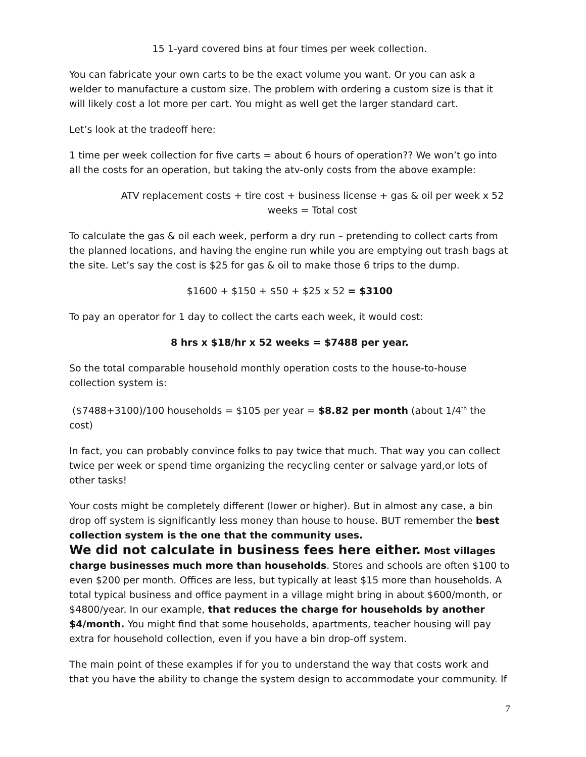15 1-yard covered bins at four times per week collection.
You can fabricate your own carts to be the exact volume you want. Or you can ask a welder to manufacture a custom size. The problem with ordering a custom size is that it will likely cost a lot more per cart. You might as well get the larger standard cart.
Let’s look at the tradeoff here:
1 time per week collection for five carts = about 6 hours of operation?? We won’t go into all the costs for an operation, but taking the atv-only costs from the above example:
ATV replacement costs + tire cost + business license + gas & oil per week x 52 weeks = Total cost
To calculate the gas & oil each week, perform a dry run – pretending to collect carts from the planned locations, and having the engine run while you are emptying out trash bags at the site. Let’s say the cost is $25 for gas & oil to make those 6 trips to the dump.
$1600 + $150 + $50 + $25 x 52 = $3100
To pay an operator for 1 day to collect the carts each week, it would cost:
8 hrs x $18/hr x 52 weeks = $7488 per year.
So the total comparable household monthly operation costs to the house-to-house collection system is:
($7488+3100)/100 households = $105 per year = $8.82 per month (about 1/4<sup>th</sup> the cost)
In fact, you can probably convince folks to pay twice that much. That way you can collect twice per week or spend time organizing the recycling center or salvage yard,or lots of other tasks!
Your costs might be completely different (lower or higher). But in almost any case, a bin drop off system is significantly less money than house to house. BUT remember the best collection system is the one that the community uses.
We did not calculate in business fees here either. Most villages charge businesses much more than households. Stores and schools are often $100 to even $200 per month. Offices are less, but typically at least $15 more than households. A total typical business and office payment in a village might bring in about $600/month, or $4800/year. In our example, that reduces the charge for households by another $4/month. You might find that some households, apartments, teacher housing will pay extra for household collection, even if you have a bin drop-off system.
The main point of these examples if for you to understand the way that costs work and that you have the ability to change the system design to accommodate your community. If
7